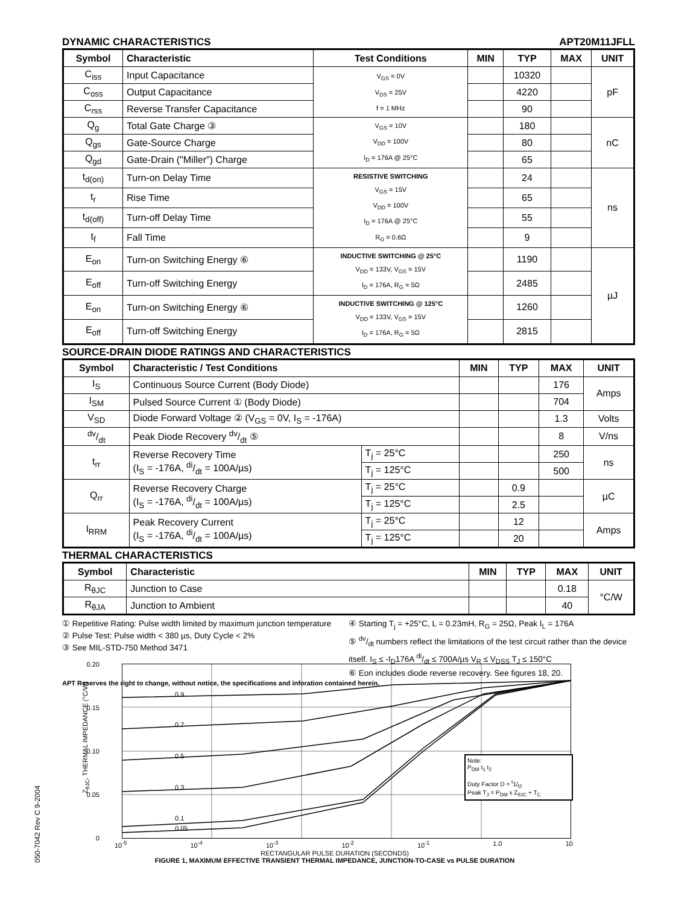DYNAMIC CHARACTERISTICS APT20M11JFLL
| Symbol | Characteristic | Test Conditions | MIN | TYP | MAX | UNIT |
| --- | --- | --- | --- | --- | --- | --- |
| C<sub>iss</sub> | Input Capacitance | V<sub>GS</sub> = 0V V<sub>DS</sub> = 25V f = 1 MHz | | 10320 | | pF |
| C<sub>oss</sub> | Output Capacitance | | | 4220 | | |
| C<sub>rss</sub> | Reverse Transfer Capacitance | | | 90 | | |
| Q<sub>g</sub> | Total Gate Charge ③ | V<sub>GS</sub> = 10V V<sub>DD</sub> = 100V I<sub>D</sub> = 176A @ 25°C | | 180 | | nC |
| Q<sub>gs</sub> | Gate-Source Charge | | | 80 | | |
| Q<sub>gd</sub> | Gate-Drain ("Miller") Charge | | | 65 | | |
| t<sub>d(on)</sub> | Turn-on Delay Time | RESISTIVE SWITCHING V<sub>GS</sub> = 15V V<sub>DD</sub> = 100V I<sub>D</sub> = 176A @ 25°C R<sub>G</sub> = 0.6Ω | | 24 | | ns |
| t<sub>r</sub> | Rise Time | | | 65 | | |
| t<sub>d(off)</sub> | Turn-off Delay Time | | | 55 | | |
| t<sub>f</sub> | Fall Time | | | 9 | | |
| E<sub>on</sub> | Turn-on Switching Energy ⑥ | INDUCTIVE SWITCHING @ 25°C V<sub>DD</sub> = 133V, V<sub>GS</sub> = 15V I<sub>D</sub> = 176A, R<sub>G</sub> = 5Ω | | 1190 | | µJ |
| E<sub>off</sub> | Turn-off Switching Energy | | | 2485 | | |
| E<sub>on</sub> | Turn-on Switching Energy ⑥ | INDUCTIVE SWITCHING @ 125°C V<sub>DD</sub> = 133V, V<sub>GS</sub> = 15V I<sub>D</sub> = 176A, R<sub>G</sub> = 5Ω | | 1260 | | |
| E<sub>off</sub> | Turn-off Switching Energy | | | 2815 | | |
SOURCE-DRAIN DIODE RATINGS AND CHARACTERISTICS
| Symbol | Characteristic / Test Conditions | | MIN | TYP | MAX | UNIT |
| --- | --- | --- | --- | --- | --- | --- |
| I<sub>S</sub> | Continuous Source Current (Body Diode) | | | | 176 | Amps |
| I<sub>SM</sub> | Pulsed Source Current ① (Body Diode) | | | | 704 | |
| V<sub>SD</sub> | Diode Forward Voltage ② (V<sub>GS</sub> = 0V, I<sub>S</sub> = -176A) | | | | 1.3 | Volts |
| dv/dt | Peak Diode Recovery dv/dt ⑤ | | | | 8 | V/ns |
| t<sub>rr</sub> | Reverse Recovery Time (I<sub>S</sub> = -176A, di/dt = 100A/µs) | T<sub>j</sub> = 25°C | | | 250 | ns |
| | | T<sub>j</sub> = 125°C | | | 500 | |
| Q<sub>rr</sub> | Reverse Recovery Charge (I<sub>S</sub> = -176A, di/dt = 100A/µs) | T<sub>j</sub> = 25°C | | 0.9 | | µC |
| | | T<sub>j</sub> = 125°C | | 2.5 | | |
| I<sub>RRM</sub> | Peak Recovery Current (I<sub>S</sub> = -176A, di/dt = 100A/µs) | T<sub>j</sub> = 25°C | | 12 | | Amps |
| | | T<sub>j</sub> = 125°C | | 20 | | |
THERMAL CHARACTERISTICS
| Symbol | Characteristic | MIN | TYP | MAX | UNIT |
| --- | --- | --- | --- | --- | --- |
| R<sub>θJC</sub> | Junction to Case | | | 0.18 | °C/W |
| R<sub>θJA</sub> | Junction to Ambient | | | 40 | |
① Repetitive Rating: Pulse width limited by maximum junction temperature
② Pulse Test: Pulse width < 380 µs, Duty Cycle < 2%
③ See MIL-STD-750 Method 3471
④ Starting T<sub>j</sub> = +25°C, L = 0.23mH, R<sub>G</sub> = 25Ω, Peak I<sub>L</sub> = 176A
⑤ dv/dt numbers reflect the limitations of the test circuit rather than the device itself. I<sub>S</sub> ≤ -I<sub>D</sub>176A di/dt ≤ 700A/µs V<sub>R</sub> ≤ V<sub>DSS</sub> T<sub>J</sub> ≤ 150°C
⑥ Eon includes diode reverse recovery. See figures 18, 20.
APT Reserves the right to change, without notice, the specifications and inforation contained herein.
050-7042 Rev C 9-2004
0.20
0.15
0.10
0.05
0
0.9
0.7
0.5
0.3
0.1
0.05
Note:
P<sub>DM</sub> t<sub>1</sub> t<sub>2</sub>
Duty Factor D = <sup>t</sup>1/<sub>t2</sub>
Peak T<sub>J</sub> = P<sub>DM</sub> x Z<sub>θJC</sub> + T<sub>C</sub>
Z<sub>θJC</sub>, THERMAL IMPEDANCE (°C/W)
10<sup>-5</sup> 10<sup>-4</sup> 10<sup>-3</sup> 10<sup>-2</sup> 10<sup>-1</sup> 1.0 10
RECTANGULAR PULSE DURATION (SECONDS)
FIGURE 1, MAXIMUM EFFECTIVE TRANSIENT THERMAL IMPEDANCE, JUNCTION-TO-CASE vs PULSE DURATION